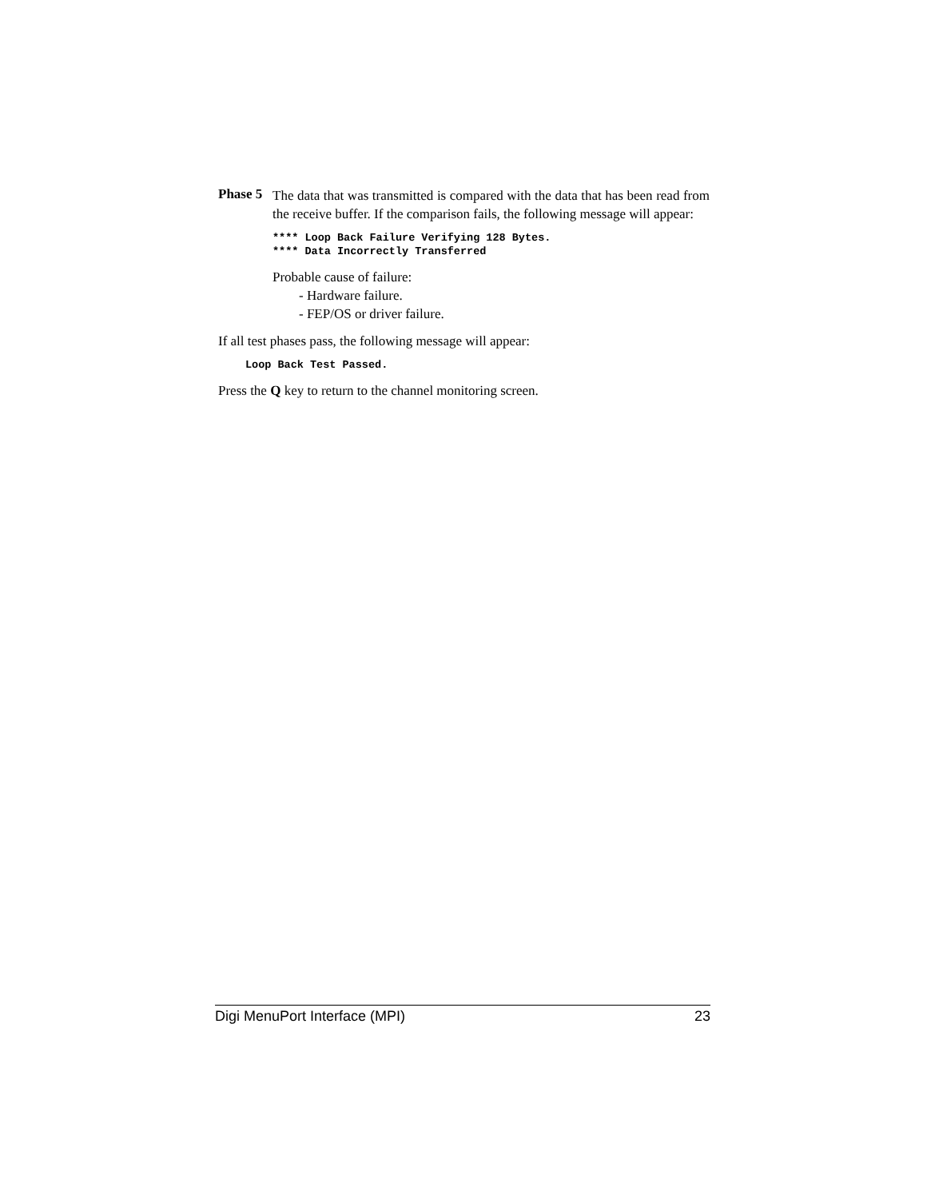Phase 5
The data that was transmitted is compared with the data that has been read from the receive buffer. If the comparison fails, the following message will appear:
**** Loop Back Failure Verifying 128 Bytes.
**** Data Incorrectly Transferred
Probable cause of failure:
- Hardware failure.
- FEP/OS or driver failure.
If all test phases pass, the following message will appear:
Loop Back Test Passed.
Press the Q key to return to the channel monitoring screen.
Digi MenuPort Interface (MPI) 23